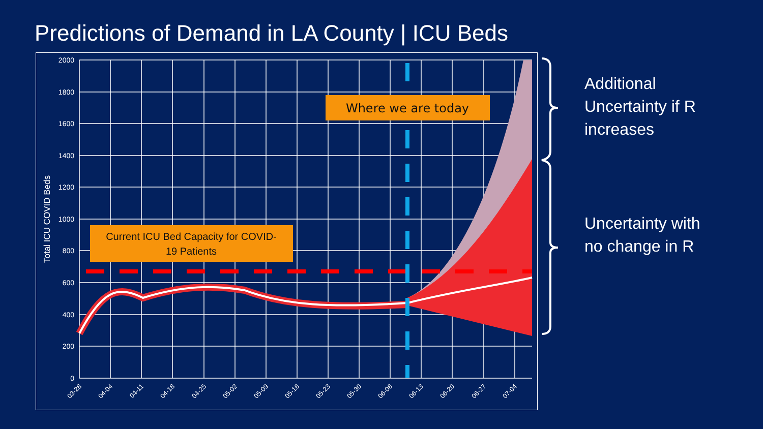Predictions of Demand in LA County | ICU Beds
Where we are today
Current ICU Bed Capacity for COVID-
19 Patients
2000
1800
1600
1400
1200
1000
800
600
400
200
0
Total ICU COVID Beds
03-28
04-04
04-11
04-18
04-25
05-02
05-09
05-16
05-23
05-30
06-06
06-13
06-20
06-27
07-04
Additional
Uncertainty if R
increases
Uncertainty with
no change in R